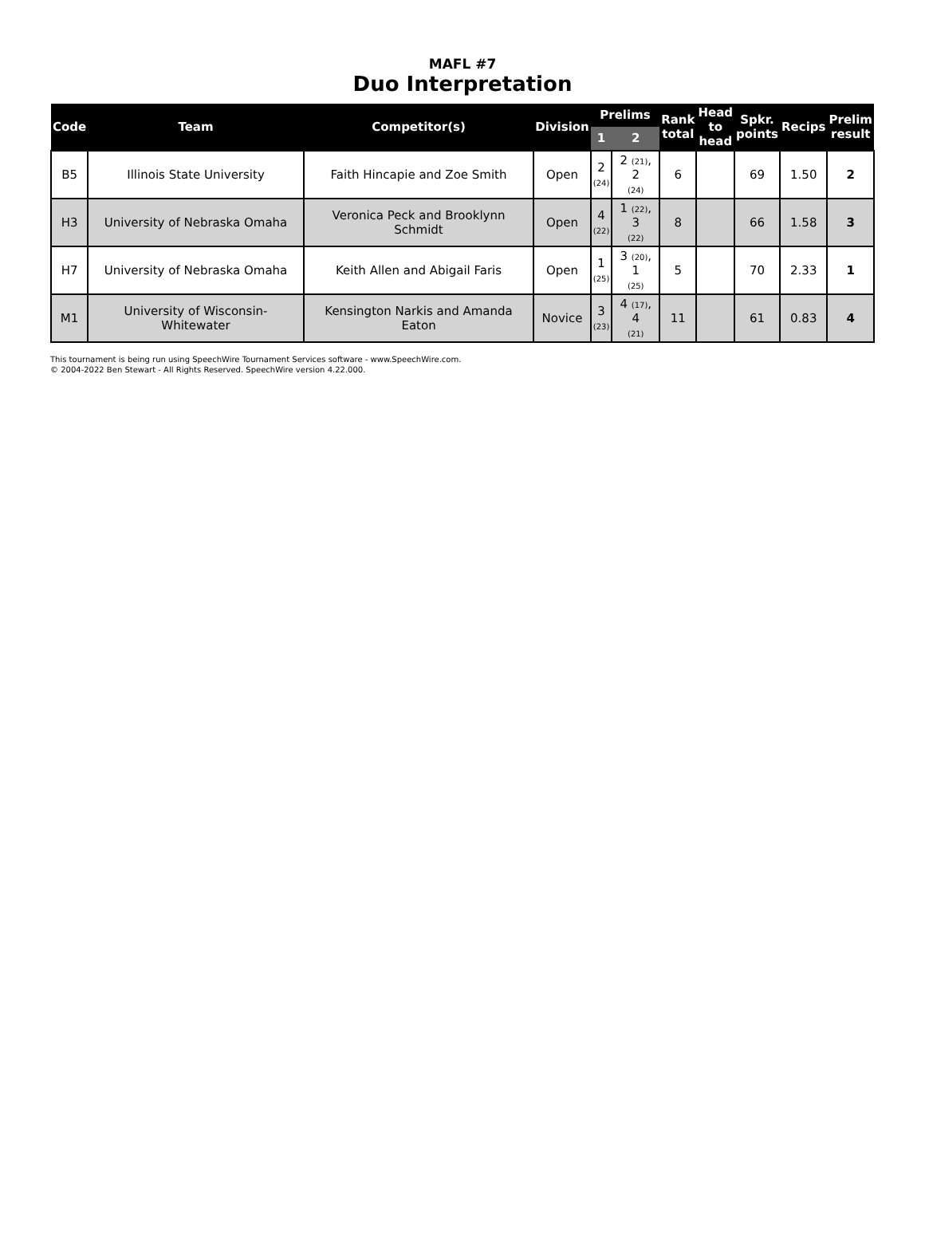MAFL #7
Duo Interpretation
| Code | Team | Competitor(s) | Division | Prelims | | Rank total | Head to head | Spkr. points | Recips | Prelim result |
| --- | --- | --- | --- | --- | --- | --- | --- | --- | --- | --- |
| | | | | 1 | 2 | | | | | |
| B5 | Illinois State University | Faith Hincapie and Zoe Smith | Open | 2 (24) | 2 (21) , 2 (24) | 6 | | 69 | 1.50 | 2 |
| H3 | University of Nebraska Omaha | Veronica Peck and Brooklynn Schmidt | Open | 4 (22) | 1 (22) , 3 (22) | 8 | | 66 | 1.58 | 3 |
| H7 | University of Nebraska Omaha | Keith Allen and Abigail Faris | Open | 1 (25) | 3 (20) , 1 (25) | 5 | | 70 | 2.33 | 1 |
| M1 | University of Wisconsin-Whitewater | Kensington Narkis and Amanda Eaton | Novice | 3 (23) | 4 (17) , 4 (21) | 11 | | 61 | 0.83 | 4 |
This tournament is being run using SpeechWire Tournament Services software - www.SpeechWire.com.
© 2004-2022 Ben Stewart - All Rights Reserved. SpeechWire version 4.22.000.